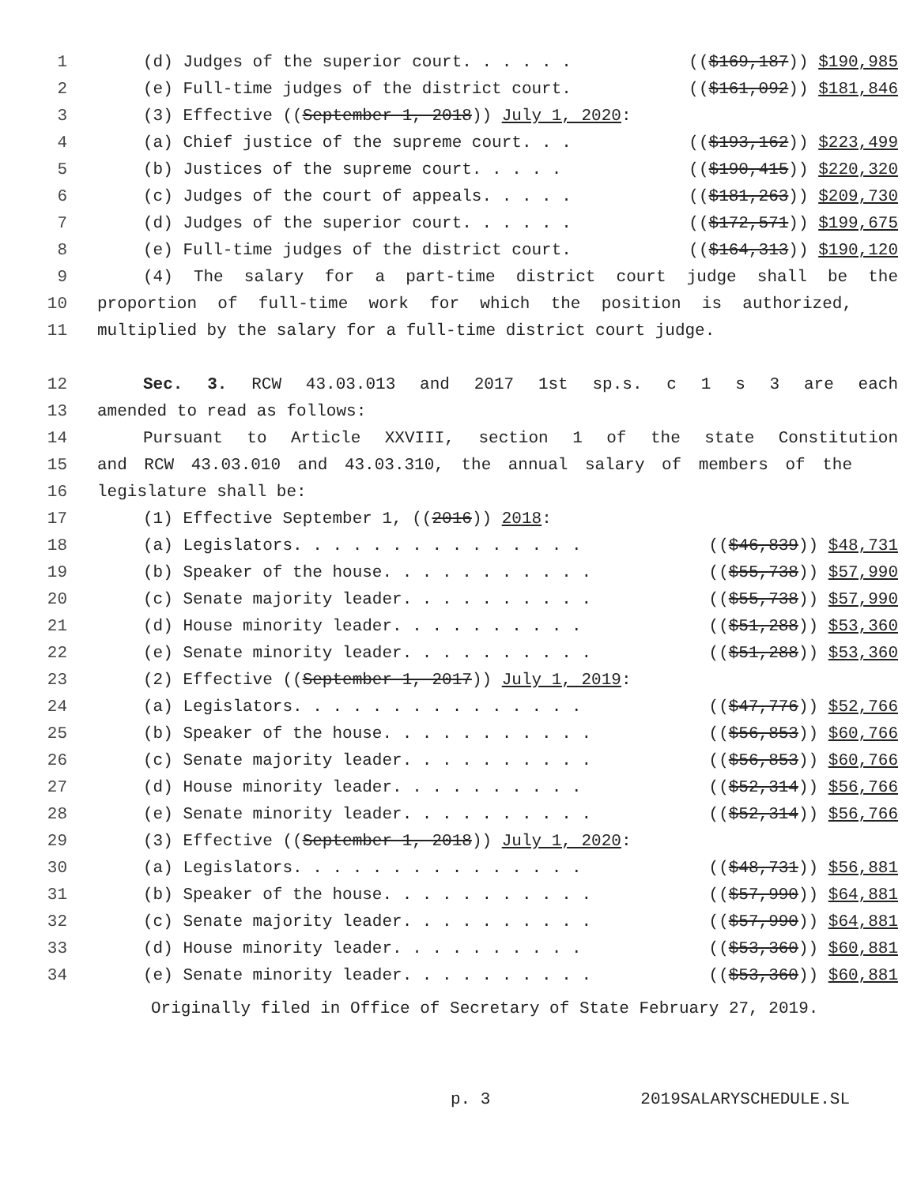1 (d) Judges of the superior court. . . . . . (($169,187)) $190,985
2 (e) Full-time judges of the district court. (($161,092)) $181,846
3 (3) Effective ((September 1, 2018)) July 1, 2020:
4 (a) Chief justice of the supreme court. . . (($193,162)) $223,499
5 (b) Justices of the supreme court. . . . . (($190,415)) $220,320
6 (c) Judges of the court of appeals. . . . . (($181,263)) $209,730
7 (d) Judges of the superior court. . . . . . (($172,571)) $199,675
8 (e) Full-time judges of the district court. (($164,313)) $190,120
9 (4) The salary for a part-time district court judge shall be the
10 proportion of full-time work for which the position is authorized,
11 multiplied by the salary for a full-time district court judge.
12 Sec. 3. RCW 43.03.013 and 2017 1st sp.s. c 1 s 3 are each
13 amended to read as follows:
14 Pursuant to Article XXVIII, section 1 of the state Constitution
15 and RCW 43.03.010 and 43.03.310, the annual salary of members of the
16 legislature shall be:
17 (1) Effective September 1, ((2016)) 2018:
18 (a) Legislators. . . . . . . . . . . . . . . (($46,839)) $48,731
19 (b) Speaker of the house. . . . . . . . . . . (($55,738)) $57,990
20 (c) Senate majority leader. . . . . . . . . . (($55,738)) $57,990
21 (d) House minority leader. . . . . . . . . . (($51,288)) $53,360
22 (e) Senate minority leader. . . . . . . . . . (($51,288)) $53,360
23 (2) Effective ((September 1, 2017)) July 1, 2019:
24 (a) Legislators. . . . . . . . . . . . . . . (($47,776)) $52,766
25 (b) Speaker of the house. . . . . . . . . . . (($56,853)) $60,766
26 (c) Senate majority leader. . . . . . . . . . (($56,853)) $60,766
27 (d) House minority leader. . . . . . . . . . (($52,314)) $56,766
28 (e) Senate minority leader. . . . . . . . . . (($52,314)) $56,766
29 (3) Effective ((September 1, 2018)) July 1, 2020:
30 (a) Legislators. . . . . . . . . . . . . . . (($48,731)) $56,881
31 (b) Speaker of the house. . . . . . . . . . . (($57,990)) $64,881
32 (c) Senate majority leader. . . . . . . . . . (($57,990)) $64,881
33 (d) House minority leader. . . . . . . . . . (($53,360)) $60,881
34 (e) Senate minority leader. . . . . . . . . . (($53,360)) $60,881
Originally filed in Office of Secretary of State February 27, 2019.
p. 3 2019SALARYSCHEDULE.SL